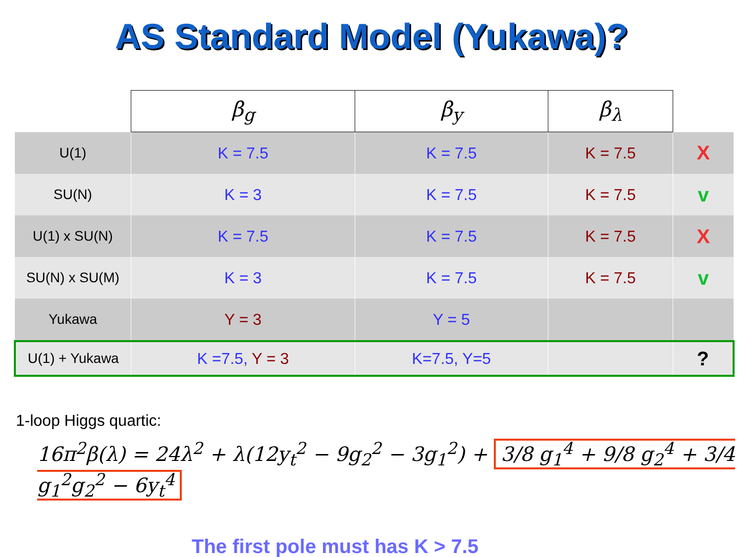AS Standard Model (Yukawa)?
| | β<sub>g</sub> | β<sub>y</sub> | β<sub>λ</sub> | |
| U(1) | K = 7.5 | K = 7.5 | K = 7.5 | X |
| SU(N) | K = 3 | K = 7.5 | K = 7.5 | v |
| U(1) x SU(N) | K = 7.5 | K = 7.5 | K = 7.5 | X |
| SU(N) x SU(M) | K = 3 | K = 7.5 | K = 7.5 | v |
| Yukawa | Y = 3 | Y = 5 | | |
| U(1) + Yukawa | K =7.5, Y = 3 | K=7.5, Y=5 | | ? |
1-loop Higgs quartic:
16π<sup>2</sup>β(λ) = 24λ<sup>2</sup> + λ(12y<sub>t</sub><sup>2</sup> − 9g<sub>2</sub><sup>2</sup> − 3g<sub>1</sub><sup>2</sup>) + 3/8 g<sub>1</sub><sup>4</sup> + 9/8 g<sub>2</sub><sup>4</sup> + 3/4 g<sub>1</sub><sup>2</sup>g<sub>2</sub><sup>2</sup> − 6y<sub>t</sub><sup>4</sup>
The first pole must has K > 7.5